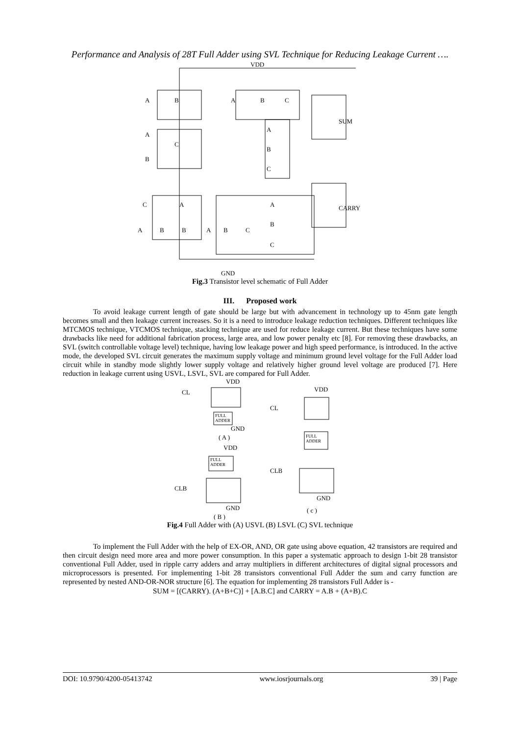Performance and Analysis of 28T Full Adder using SVL Technique for Reducing Leakage Current ….
VDD
SUM
CARRY
GND
A
B
A
B
C
A
C
B
A
B
C
C
A
A
B
B
A
B
C
A
B
C
Fig.3 Transistor level schematic of Full Adder
III. Proposed work
To avoid leakage current length of gate should be large but with advancement in technology up to 45nm gate length becomes small and then leakage current increases. So it is a need to introduce leakage reduction techniques. Different techniques like MTCMOS technique, VTCMOS technique, stacking technique are used for reduce leakage current. But these techniques have some drawbacks like need for additional fabrication process, large area, and low power penalty etc [8]. For removing these drawbacks, an SVL (switch controllable voltage level) technique, having low leakage power and high speed performance, is introduced. In the active mode, the developed SVL circuit generates the maximum supply voltage and minimum ground level voltage for the Full Adder load circuit while in standby mode slightly lower supply voltage and relatively higher ground level voltage are produced [7]. Here reduction in leakage current using USVL, LSVL, SVL are compared for Full Adder.
VDD
CL
FULL
ADDER
GND
( A )
VDD
CL
FULL
ADDER
CLB
GND
( c )
VDD
FULL
ADDER
CLB
GND
( B )
Fig.4 Full Adder with (A) USVL (B) LSVL (C) SVL technique
To implement the Full Adder with the help of EX-OR, AND, OR gate using above equation, 42 transistors are required and then circuit design need more area and more power consumption. In this paper a systematic approach to design 1-bit 28 transistor conventional Full Adder, used in ripple carry adders and array multipliers in different architectures of digital signal processors and microprocessors is presented. For implementing 1-bit 28 transistors conventional Full Adder the sum and carry function are represented by nested AND-OR-NOR structure [6]. The equation for implementing 28 transistors Full Adder is -
SUM = [(CARRY). (A+B+C)] + [A.B.C] and CARRY = A.B + (A+B).C
DOI: 10.9790/4200-05413742 www.iosrjournals.org 39 | Page